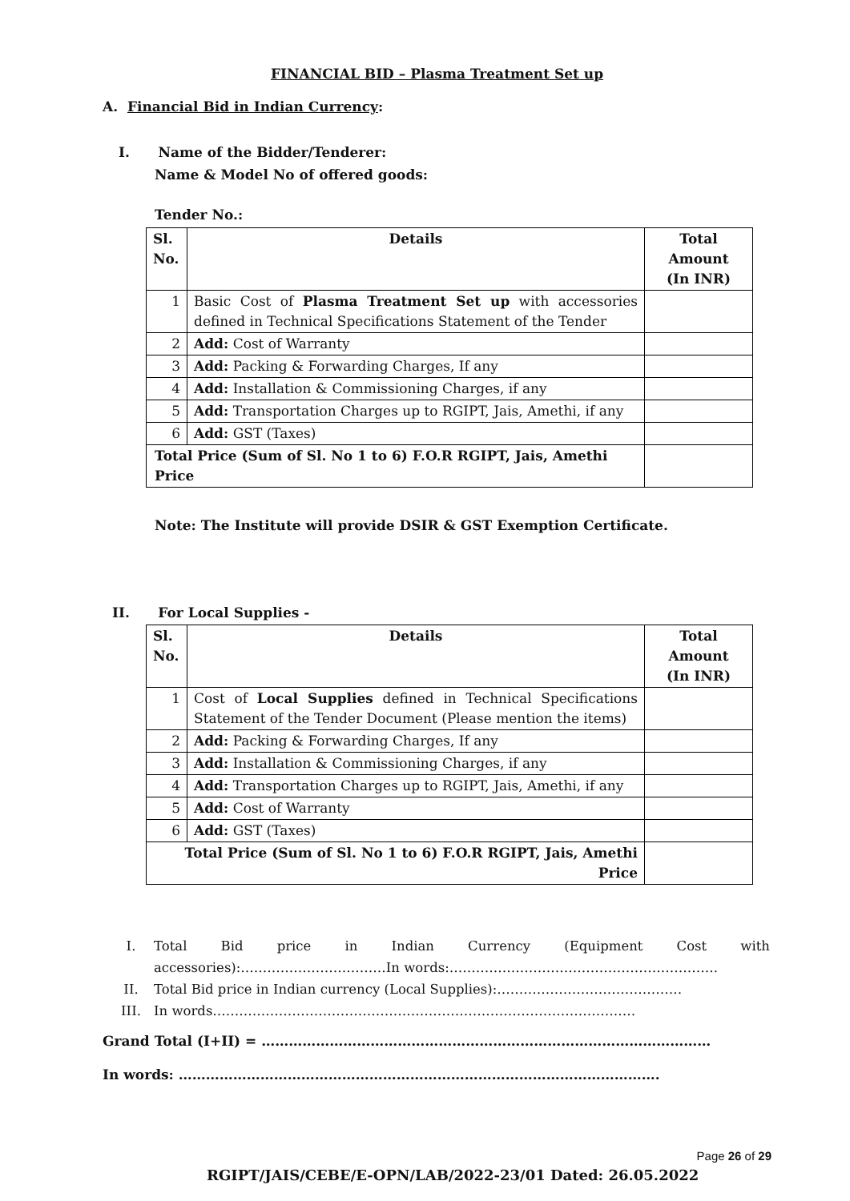FINANCIAL BID – Plasma Treatment Set up
A. Financial Bid in Indian Currency:
I. Name of the Bidder/Tenderer:
Name & Model No of offered goods:
Tender No.:
| Sl. No. | Details | Total Amount (In INR) |
| --- | --- | --- |
| 1 | Basic Cost of Plasma Treatment Set up with accessories defined in Technical Specifications Statement of the Tender | |
| 2 | Add: Cost of Warranty | |
| 3 | Add: Packing & Forwarding Charges, If any | |
| 4 | Add: Installation & Commissioning Charges, if any | |
| 5 | Add: Transportation Charges up to RGIPT, Jais, Amethi, if any | |
| 6 | Add: GST (Taxes) | |
| Total Price (Sum of Sl. No 1 to 6) F.O.R RGIPT, Jais, Amethi Price | | |
Note: The Institute will provide DSIR & GST Exemption Certificate.
II. For Local Supplies -
| Sl. No. | Details | Total Amount (In INR) |
| --- | --- | --- |
| 1 | Cost of Local Supplies defined in Technical Specifications Statement of the Tender Document (Please mention the items) | |
| 2 | Add: Packing & Forwarding Charges, If any | |
| 3 | Add: Installation & Commissioning Charges, if any | |
| 4 | Add: Transportation Charges up to RGIPT, Jais, Amethi, if any | |
| 5 | Add: Cost of Warranty | |
| 6 | Add: GST (Taxes) | |
| Total Price (Sum of Sl. No 1 to 6) F.O.R RGIPT, Jais, Amethi Price | | |
I. Total Bid price in Indian Currency (Equipment Cost with
accessories):……………………………In words:…………………………………………………….
II. Total Bid price in Indian currency (Local Supplies):……………………………………
III. In words……………………………………………………………………………………
Grand Total (I+II) = ………………………………………………………………………………………
In words: …………………………………………………………………………………………….
Page 26 of 29
RGIPT/JAIS/CEBE/E-OPN/LAB/2022-23/01 Dated: 26.05.2022